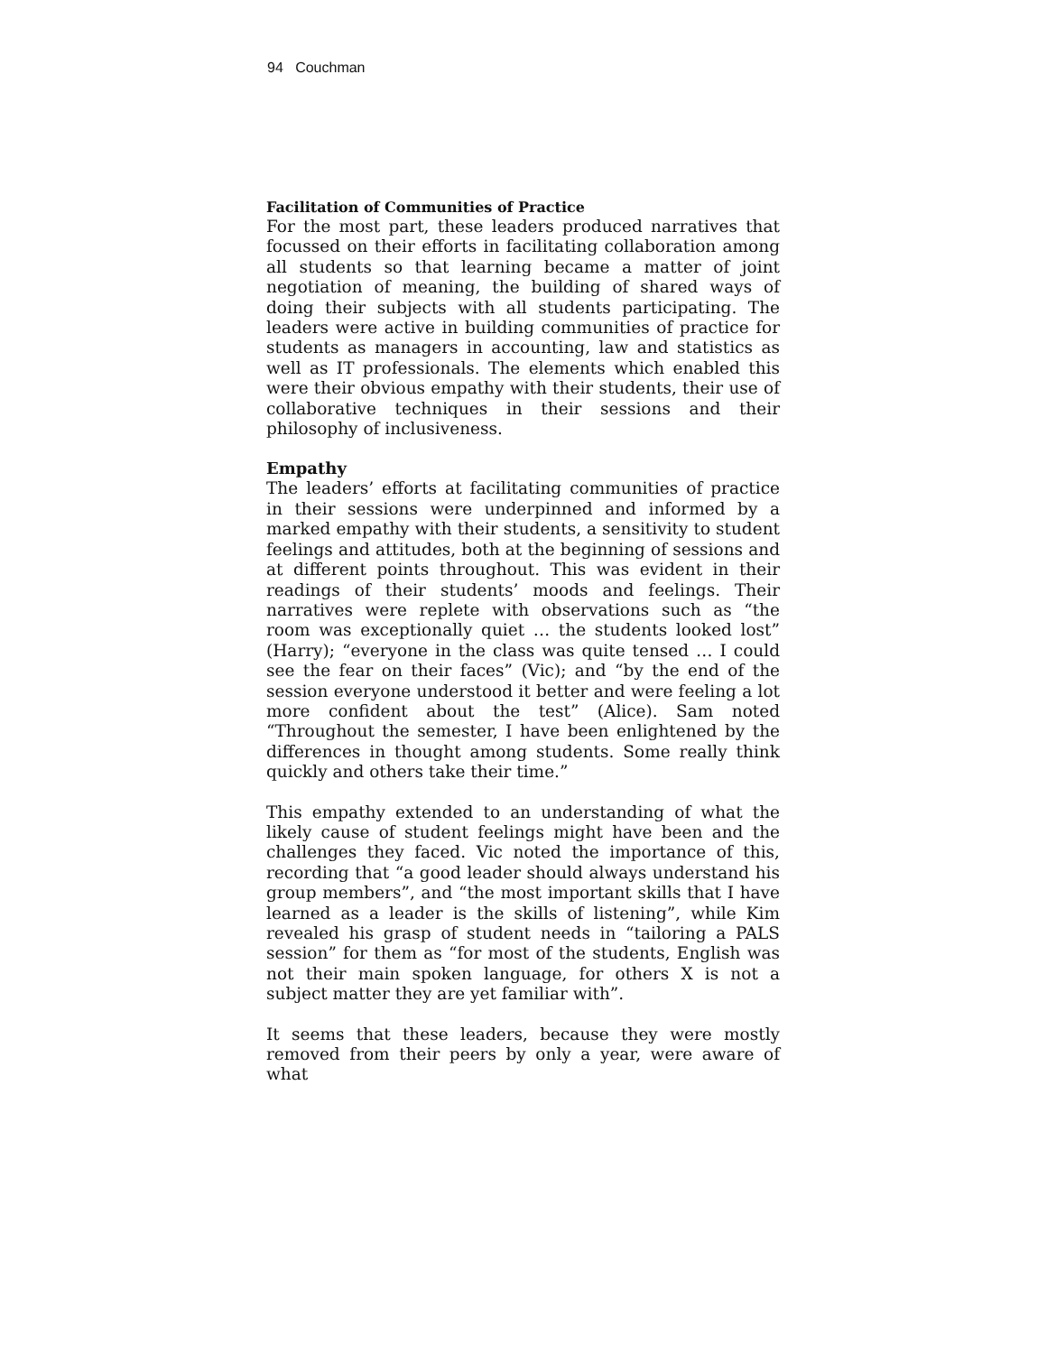94 Couchman
Facilitation of Communities of Practice
For the most part, these leaders produced narratives that focussed on their efforts in facilitating collaboration among all students so that learning became a matter of joint negotiation of meaning, the building of shared ways of doing their subjects with all students participating. The leaders were active in building communities of practice for students as managers in accounting, law and statistics as well as IT professionals. The elements which enabled this were their obvious empathy with their students, their use of collaborative techniques in their sessions and their philosophy of inclusiveness.
Empathy
The leaders’ efforts at facilitating communities of practice in their sessions were underpinned and informed by a marked empathy with their students, a sensitivity to student feelings and attitudes, both at the beginning of sessions and at different points throughout. This was evident in their readings of their students’ moods and feelings. Their narratives were replete with observations such as “the room was exceptionally quiet … the students looked lost” (Harry); “everyone in the class was quite tensed … I could see the fear on their faces” (Vic); and “by the end of the session everyone understood it better and were feeling a lot more confident about the test” (Alice). Sam noted “Throughout the semester, I have been enlightened by the differences in thought among students. Some really think quickly and others take their time.”
This empathy extended to an understanding of what the likely cause of student feelings might have been and the challenges they faced. Vic noted the importance of this, recording that “a good leader should always understand his group members”, and “the most important skills that I have learned as a leader is the skills of listening”, while Kim revealed his grasp of student needs in “tailoring a PALS session” for them as “for most of the students, English was not their main spoken language, for others X is not a subject matter they are yet familiar with”.
It seems that these leaders, because they were mostly removed from their peers by only a year, were aware of what